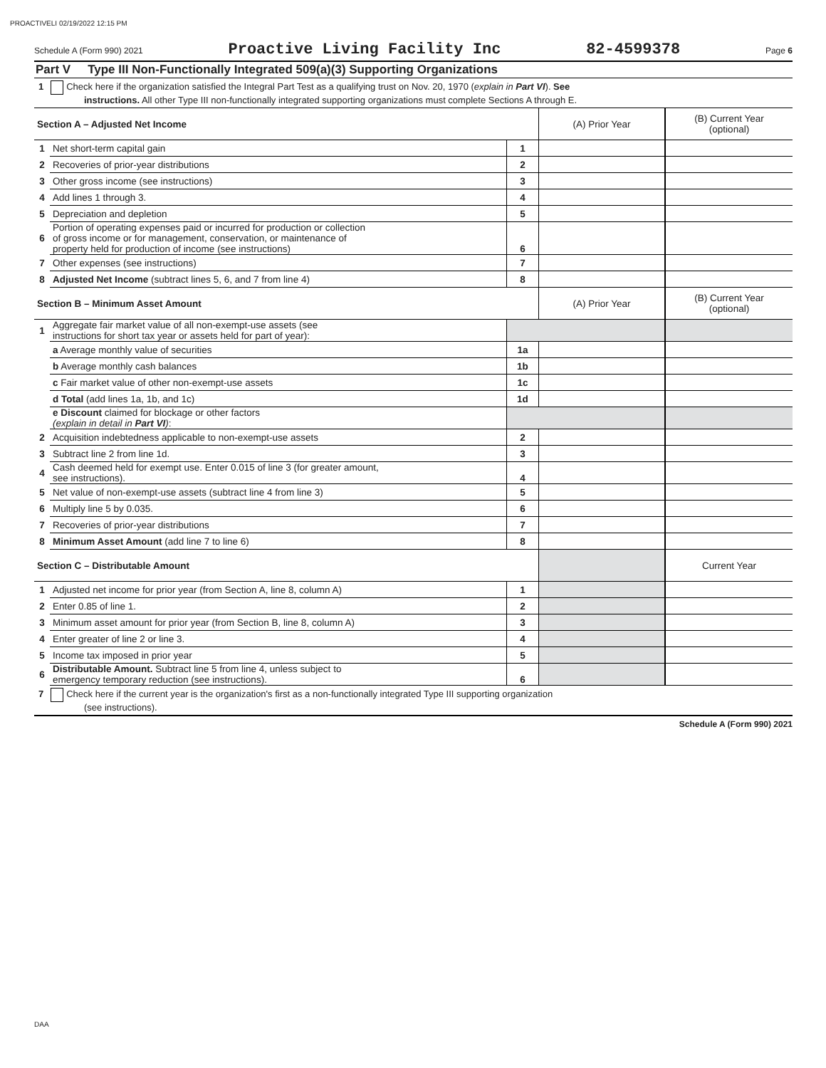PROACTIVELI 02/19/2022 12:15 PM
Schedule A (Form 990) 2021 Proactive Living Facility Inc 82-4599378 Page 6
Part V Type III Non-Functionally Integrated 509(a)(3) Supporting Organizations
1 Check here if the organization satisfied the Integral Part Test as a qualifying trust on Nov. 20, 1970 (explain in Part VI). See
instructions. All other Type III non-functionally integrated supporting organizations must complete Sections A through E.
| Section A – Adjusted Net Income | | | (A) Prior Year | (B) Current Year (optional) |
| 1 | Net short-term capital gain | 1 | | |
| 2 | Recoveries of prior-year distributions | 2 | | |
| 3 | Other gross income (see instructions) | 3 | | |
| 4 | Add lines 1 through 3. | 4 | | |
| 5 | Depreciation and depletion | 5 | | |
| 6 | Portion of operating expenses paid or incurred for production or collection of gross income or for management, conservation, or maintenance of property held for production of income (see instructions) | 6 | | |
| 7 | Other expenses (see instructions) | 7 | | |
| 8 | Adjusted Net Income (subtract lines 5, 6, and 7 from line 4) | 8 | | |
| Section B – Minimum Asset Amount | | | (A) Prior Year | (B) Current Year (optional) |
| 1 | Aggregate fair market value of all non-exempt-use assets (see instructions for short tax year or assets held for part of year): | | | |
| | a Average monthly value of securities | 1a | | |
| | b Average monthly cash balances | 1b | | |
| | c Fair market value of other non-exempt-use assets | 1c | | |
| | d Total (add lines 1a, 1b, and 1c) | 1d | | |
| | e Discount claimed for blockage or other factors (explain in detail in Part VI ) : | | | |
| 2 | Acquisition indebtedness applicable to non-exempt-use assets | 2 | | |
| 3 | Subtract line 2 from line 1d. | 3 | | |
| 4 | Cash deemed held for exempt use. Enter 0.015 of line 3 (for greater amount, see instructions). | 4 | | |
| 5 | Net value of non-exempt-use assets (subtract line 4 from line 3) | 5 | | |
| 6 | Multiply line 5 by 0.035. | 6 | | |
| 7 | Recoveries of prior-year distributions | 7 | | |
| 8 | Minimum Asset Amount (add line 7 to line 6) | 8 | | |
| Section C – Distributable Amount | | | | Current Year |
| 1 | Adjusted net income for prior year (from Section A, line 8, column A) | 1 | | |
| 2 | Enter 0.85 of line 1. | 2 | | |
| 3 | Minimum asset amount for prior year (from Section B, line 8, column A) | 3 | | |
| 4 | Enter greater of line 2 or line 3. | 4 | | |
| 5 | Income tax imposed in prior year | 5 | | |
| 6 | Distributable Amount. Subtract line 5 from line 4, unless subject to emergency temporary reduction (see instructions). | 6 | | |
7 Check here if the current year is the organization's first as a non-functionally integrated Type III supporting organization
(see instructions).
Schedule A (Form 990) 2021
DAA